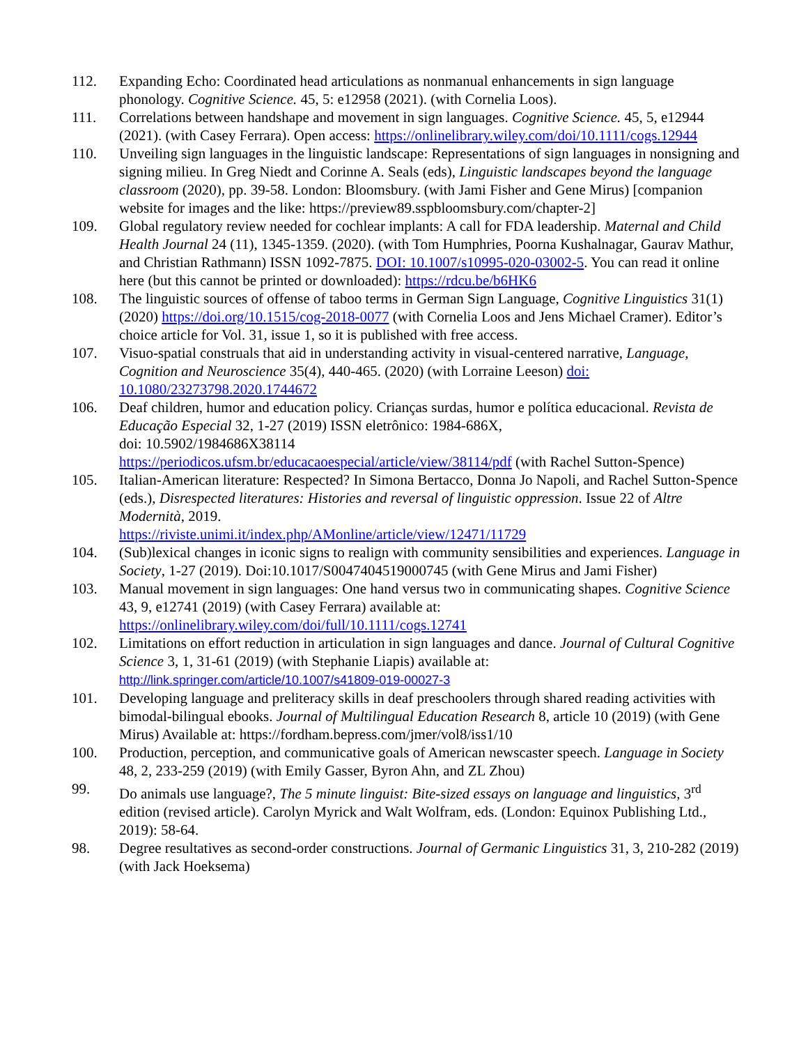112. Expanding Echo: Coordinated head articulations as nonmanual enhancements in sign language phonology. Cognitive Science. 45, 5: e12958 (2021). (with Cornelia Loos).
111. Correlations between handshape and movement in sign languages. Cognitive Science. 45, 5, e12944 (2021). (with Casey Ferrara). Open access: https://onlinelibrary.wiley.com/doi/10.1111/cogs.12944
110. Unveiling sign languages in the linguistic landscape: Representations of sign languages in nonsigning and signing milieu. In Greg Niedt and Corinne A. Seals (eds), Linguistic landscapes beyond the language classroom (2020), pp. 39-58. London: Bloomsbury. (with Jami Fisher and Gene Mirus) [companion website for images and the like: https://preview89.sspbloomsbury.com/chapter-2]
109. Global regulatory review needed for cochlear implants: A call for FDA leadership. Maternal and Child Health Journal 24 (11), 1345-1359. (2020). (with Tom Humphries, Poorna Kushalnagar, Gaurav Mathur, and Christian Rathmann) ISSN 1092-7875. DOI: 10.1007/s10995-020-03002-5. You can read it online here (but this cannot be printed or downloaded): https://rdcu.be/b6HK6
108. The linguistic sources of offense of taboo terms in German Sign Language, Cognitive Linguistics 31(1) (2020) https://doi.org/10.1515/cog-2018-0077 (with Cornelia Loos and Jens Michael Cramer). Editor’s choice article for Vol. 31, issue 1, so it is published with free access.
107. Visuo-spatial construals that aid in understanding activity in visual-centered narrative, Language, Cognition and Neuroscience 35(4), 440-465. (2020) (with Lorraine Leeson) doi: 10.1080/23273798.2020.1744672
106. Deaf children, humor and education policy. Crianças surdas, humor e política educacional. Revista de Educação Especial 32, 1-27 (2019) ISSN eletrônico: 1984-686X,
doi: 10.5902/1984686X38114
https://periodicos.ufsm.br/educacaoespecial/article/view/38114/pdf (with Rachel Sutton-Spence)
105. Italian-American literature: Respected? In Simona Bertacco, Donna Jo Napoli, and Rachel Sutton-Spence (eds.), Disrespected literatures: Histories and reversal of linguistic oppression. Issue 22 of Altre Modernità, 2019.
https://riviste.unimi.it/index.php/AMonline/article/view/12471/11729
104. (Sub)lexical changes in iconic signs to realign with community sensibilities and experiences. Language in Society, 1-27 (2019). Doi:10.1017/S0047404519000745 (with Gene Mirus and Jami Fisher)
103. Manual movement in sign languages: One hand versus two in communicating shapes. Cognitive Science 43, 9, e12741 (2019) (with Casey Ferrara) available at: https://onlinelibrary.wiley.com/doi/full/10.1111/cogs.12741
102. Limitations on effort reduction in articulation in sign languages and dance. Journal of Cultural Cognitive Science 3, 1, 31-61 (2019) (with Stephanie Liapis) available at:
http://link.springer.com/article/10.1007/s41809-019-00027-3
101. Developing language and preliteracy skills in deaf preschoolers through shared reading activities with bimodal-bilingual ebooks. Journal of Multilingual Education Research 8, article 10 (2019) (with Gene Mirus) Available at: https://fordham.bepress.com/jmer/vol8/iss1/10
100. Production, perception, and communicative goals of American newscaster speech. Language in Society 48, 2, 233-259 (2019) (with Emily Gasser, Byron Ahn, and ZL Zhou)
99. Do animals use language?, The 5 minute linguist: Bite-sized essays on language and linguistics, 3<sup>rd</sup> edition (revised article). Carolyn Myrick and Walt Wolfram, eds. (London: Equinox Publishing Ltd., 2019): 58-64.
98. Degree resultatives as second-order constructions. Journal of Germanic Linguistics 31, 3, 210-282 (2019) (with Jack Hoeksema)